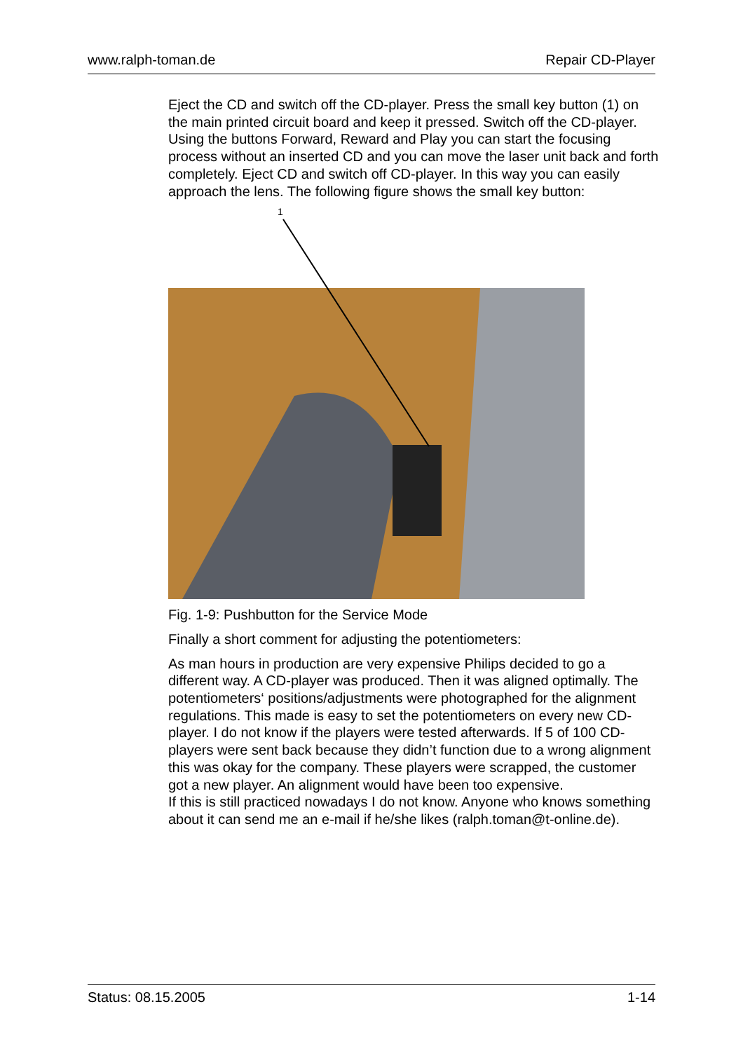www.ralph-toman.de Repair CD-Player
Eject the CD and switch off the CD-player. Press the small key button (1) on the main printed circuit board and keep it pressed. Switch off the CD-player. Using the buttons Forward, Reward and Play you can start the focusing process without an inserted CD and you can move the laser unit back and forth completely. Eject CD and switch off CD-player. In this way you can easily approach the lens. The following figure shows the small key button:
1
Fig. 1-9: Pushbutton for the Service Mode
Finally a short comment for adjusting the potentiometers:
As man hours in production are very expensive Philips decided to go a different way. A CD-player was produced. Then it was aligned optimally. The potentiometers‘ positions/adjustments were photographed for the alignment regulations. This made is easy to set the potentiometers on every new CD-player. I do not know if the players were tested afterwards. If 5 of 100 CD-players were sent back because they didn’t function due to a wrong alignment this was okay for the company. These players were scrapped, the customer got a new player. An alignment would have been too expensive.
If this is still practiced nowadays I do not know. Anyone who knows something about it can send me an e-mail if he/she likes (ralph.toman@t-online.de).
Status: 08.15.2005 1-14